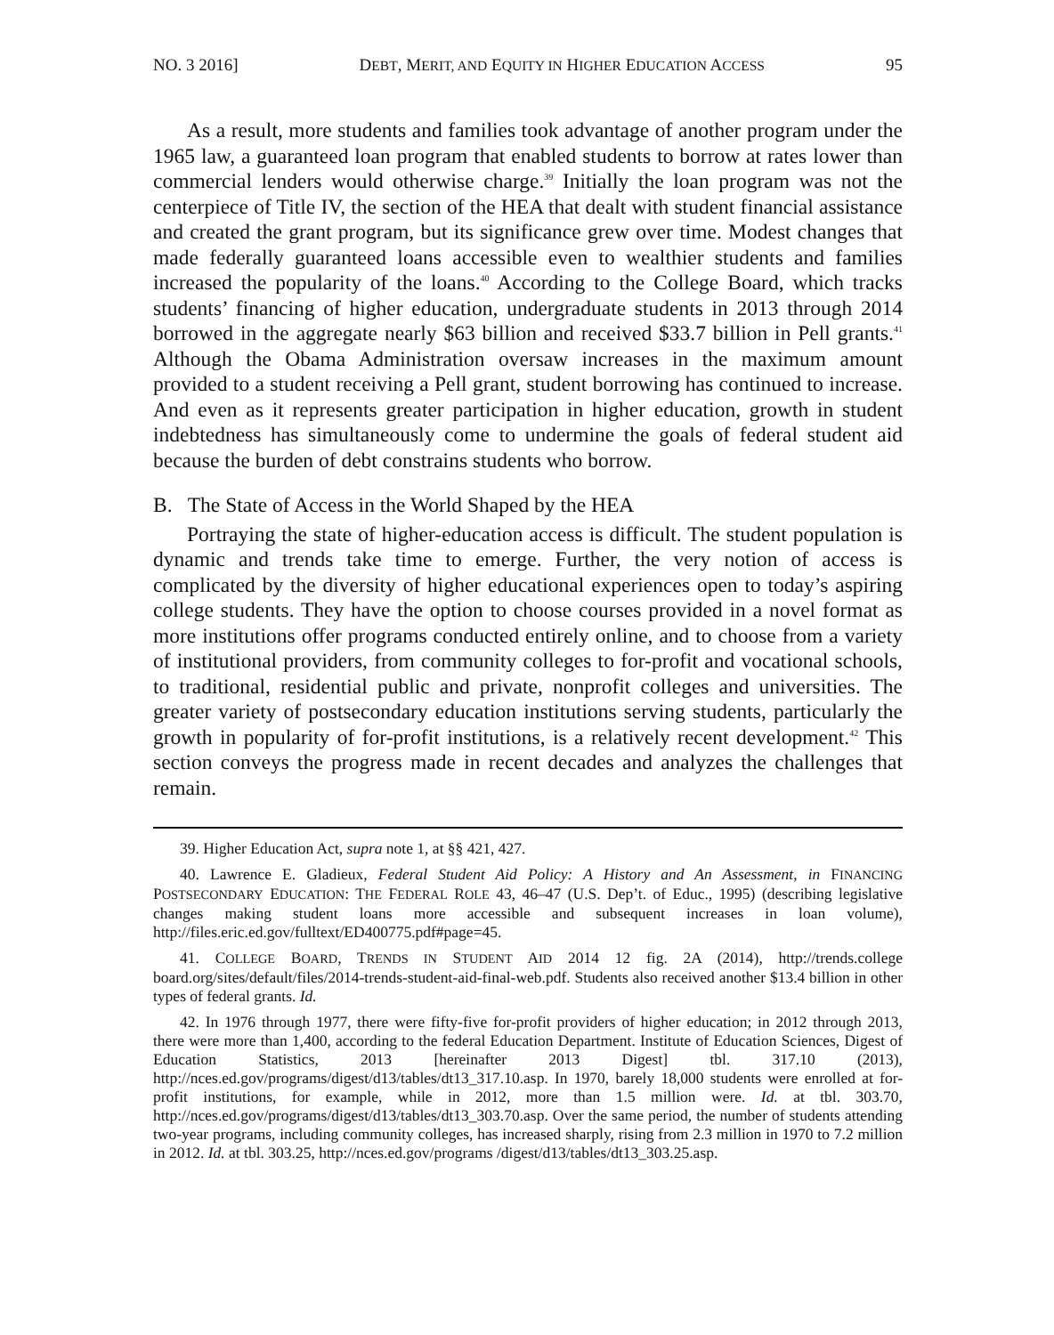NO. 3 2016] DEBT, MERIT, AND EQUITY IN HIGHER EDUCATION ACCESS 95
As a result, more students and families took advantage of another program under the 1965 law, a guaranteed loan program that enabled students to borrow at rates lower than commercial lenders would otherwise charge.<sup>39</sup> Initially the loan program was not the centerpiece of Title IV, the section of the HEA that dealt with student financial assistance and created the grant program, but its significance grew over time. Modest changes that made federally guaranteed loans accessible even to wealthier students and families increased the popularity of the loans.<sup>40</sup> According to the College Board, which tracks students’ financing of higher education, undergraduate students in 2013 through 2014 borrowed in the aggregate nearly $63 billion and received $33.7 billion in Pell grants.<sup>41</sup> Although the Obama Administration oversaw increases in the maximum amount provided to a student receiving a Pell grant, student borrowing has continued to increase. And even as it represents greater participation in higher education, growth in student indebtedness has simultaneously come to undermine the goals of federal student aid because the burden of debt constrains students who borrow.
B. The State of Access in the World Shaped by the HEA
Portraying the state of higher-education access is difficult. The student population is dynamic and trends take time to emerge. Further, the very notion of access is complicated by the diversity of higher educational experiences open to today’s aspiring college students. They have the option to choose courses provided in a novel format as more institutions offer programs conducted entirely online, and to choose from a variety of institutional providers, from community colleges to for-profit and vocational schools, to traditional, residential public and private, nonprofit colleges and universities. The greater variety of postsecondary education institutions serving students, particularly the growth in popularity of for-profit institutions, is a relatively recent development.<sup>42</sup> This section conveys the progress made in recent decades and analyzes the challenges that remain.
39. Higher Education Act, supra note 1, at §§ 421, 427.
40. Lawrence E. Gladieux, Federal Student Aid Policy: A History and An Assessment, in FINANCING POSTSECONDARY EDUCATION: THE FEDERAL ROLE 43, 46–47 (U.S. Dep’t. of Educ., 1995) (describing legislative changes making student loans more accessible and subsequent increases in loan volume), http://files.eric.ed.gov/fulltext/ED400775.pdf#page=45.
41. COLLEGE BOARD, TRENDS IN STUDENT AID 2014 12 fig. 2A (2014), http://trends.college board.org/sites/default/files/2014-trends-student-aid-final-web.pdf. Students also received another $13.4 billion in other types of federal grants. Id.
42. In 1976 through 1977, there were fifty-five for-profit providers of higher education; in 2012 through 2013, there were more than 1,400, according to the federal Education Department. Institute of Education Sciences, Digest of Education Statistics, 2013 [hereinafter 2013 Digest] tbl. 317.10 (2013), http://nces.ed.gov/programs/digest/d13/tables/dt13_317.10.asp. In 1970, barely 18,000 students were enrolled at for-profit institutions, for example, while in 2012, more than 1.5 million were. Id. at tbl. 303.70, http://nces.ed.gov/programs/digest/d13/tables/dt13_303.70.asp. Over the same period, the number of students attending two-year programs, including community colleges, has increased sharply, rising from 2.3 million in 1970 to 7.2 million in 2012. Id. at tbl. 303.25, http://nces.ed.gov/programs /digest/d13/tables/dt13_303.25.asp.